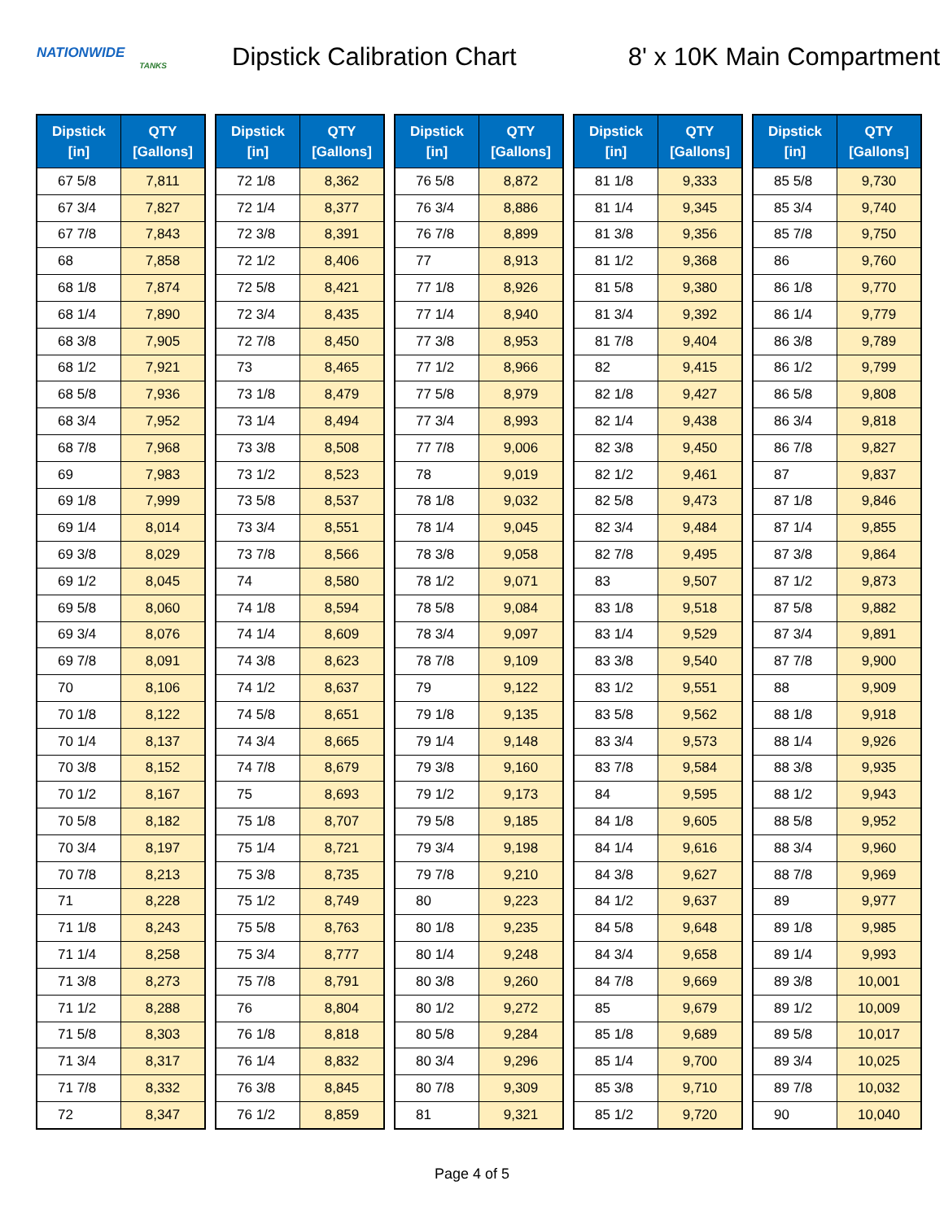NATIONWIDE
TANKS
Dipstick Calibration Chart 8' x 10K Main Compartment
| Dipstick [in] | QTY [Gallons] |
| --- | --- |
| 67 5/8 | 7,811 |
| 67 3/4 | 7,827 |
| 67 7/8 | 7,843 |
| 68 | 7,858 |
| 68 1/8 | 7,874 |
| 68 1/4 | 7,890 |
| 68 3/8 | 7,905 |
| 68 1/2 | 7,921 |
| 68 5/8 | 7,936 |
| 68 3/4 | 7,952 |
| 68 7/8 | 7,968 |
| 69 | 7,983 |
| 69 1/8 | 7,999 |
| 69 1/4 | 8,014 |
| 69 3/8 | 8,029 |
| 69 1/2 | 8,045 |
| 69 5/8 | 8,060 |
| 69 3/4 | 8,076 |
| 69 7/8 | 8,091 |
| 70 | 8,106 |
| 70 1/8 | 8,122 |
| 70 1/4 | 8,137 |
| 70 3/8 | 8,152 |
| 70 1/2 | 8,167 |
| 70 5/8 | 8,182 |
| 70 3/4 | 8,197 |
| 70 7/8 | 8,213 |
| 71 | 8,228 |
| 71 1/8 | 8,243 |
| 71 1/4 | 8,258 |
| 71 3/8 | 8,273 |
| 71 1/2 | 8,288 |
| 71 5/8 | 8,303 |
| 71 3/4 | 8,317 |
| 71 7/8 | 8,332 |
| 72 | 8,347 |
| Dipstick [in] | QTY [Gallons] |
| --- | --- |
| 72 1/8 | 8,362 |
| 72 1/4 | 8,377 |
| 72 3/8 | 8,391 |
| 72 1/2 | 8,406 |
| 72 5/8 | 8,421 |
| 72 3/4 | 8,435 |
| 72 7/8 | 8,450 |
| 73 | 8,465 |
| 73 1/8 | 8,479 |
| 73 1/4 | 8,494 |
| 73 3/8 | 8,508 |
| 73 1/2 | 8,523 |
| 73 5/8 | 8,537 |
| 73 3/4 | 8,551 |
| 73 7/8 | 8,566 |
| 74 | 8,580 |
| 74 1/8 | 8,594 |
| 74 1/4 | 8,609 |
| 74 3/8 | 8,623 |
| 74 1/2 | 8,637 |
| 74 5/8 | 8,651 |
| 74 3/4 | 8,665 |
| 74 7/8 | 8,679 |
| 75 | 8,693 |
| 75 1/8 | 8,707 |
| 75 1/4 | 8,721 |
| 75 3/8 | 8,735 |
| 75 1/2 | 8,749 |
| 75 5/8 | 8,763 |
| 75 3/4 | 8,777 |
| 75 7/8 | 8,791 |
| 76 | 8,804 |
| 76 1/8 | 8,818 |
| 76 1/4 | 8,832 |
| 76 3/8 | 8,845 |
| 76 1/2 | 8,859 |
| Dipstick [in] | QTY [Gallons] |
| --- | --- |
| 76 5/8 | 8,872 |
| 76 3/4 | 8,886 |
| 76 7/8 | 8,899 |
| 77 | 8,913 |
| 77 1/8 | 8,926 |
| 77 1/4 | 8,940 |
| 77 3/8 | 8,953 |
| 77 1/2 | 8,966 |
| 77 5/8 | 8,979 |
| 77 3/4 | 8,993 |
| 77 7/8 | 9,006 |
| 78 | 9,019 |
| 78 1/8 | 9,032 |
| 78 1/4 | 9,045 |
| 78 3/8 | 9,058 |
| 78 1/2 | 9,071 |
| 78 5/8 | 9,084 |
| 78 3/4 | 9,097 |
| 78 7/8 | 9,109 |
| 79 | 9,122 |
| 79 1/8 | 9,135 |
| 79 1/4 | 9,148 |
| 79 3/8 | 9,160 |
| 79 1/2 | 9,173 |
| 79 5/8 | 9,185 |
| 79 3/4 | 9,198 |
| 79 7/8 | 9,210 |
| 80 | 9,223 |
| 80 1/8 | 9,235 |
| 80 1/4 | 9,248 |
| 80 3/8 | 9,260 |
| 80 1/2 | 9,272 |
| 80 5/8 | 9,284 |
| 80 3/4 | 9,296 |
| 80 7/8 | 9,309 |
| 81 | 9,321 |
| Dipstick [in] | QTY [Gallons] |
| --- | --- |
| 81 1/8 | 9,333 |
| 81 1/4 | 9,345 |
| 81 3/8 | 9,356 |
| 81 1/2 | 9,368 |
| 81 5/8 | 9,380 |
| 81 3/4 | 9,392 |
| 81 7/8 | 9,404 |
| 82 | 9,415 |
| 82 1/8 | 9,427 |
| 82 1/4 | 9,438 |
| 82 3/8 | 9,450 |
| 82 1/2 | 9,461 |
| 82 5/8 | 9,473 |
| 82 3/4 | 9,484 |
| 82 7/8 | 9,495 |
| 83 | 9,507 |
| 83 1/8 | 9,518 |
| 83 1/4 | 9,529 |
| 83 3/8 | 9,540 |
| 83 1/2 | 9,551 |
| 83 5/8 | 9,562 |
| 83 3/4 | 9,573 |
| 83 7/8 | 9,584 |
| 84 | 9,595 |
| 84 1/8 | 9,605 |
| 84 1/4 | 9,616 |
| 84 3/8 | 9,627 |
| 84 1/2 | 9,637 |
| 84 5/8 | 9,648 |
| 84 3/4 | 9,658 |
| 84 7/8 | 9,669 |
| 85 | 9,679 |
| 85 1/8 | 9,689 |
| 85 1/4 | 9,700 |
| 85 3/8 | 9,710 |
| 85 1/2 | 9,720 |
| Dipstick [in] | QTY [Gallons] |
| --- | --- |
| 85 5/8 | 9,730 |
| 85 3/4 | 9,740 |
| 85 7/8 | 9,750 |
| 86 | 9,760 |
| 86 1/8 | 9,770 |
| 86 1/4 | 9,779 |
| 86 3/8 | 9,789 |
| 86 1/2 | 9,799 |
| 86 5/8 | 9,808 |
| 86 3/4 | 9,818 |
| 86 7/8 | 9,827 |
| 87 | 9,837 |
| 87 1/8 | 9,846 |
| 87 1/4 | 9,855 |
| 87 3/8 | 9,864 |
| 87 1/2 | 9,873 |
| 87 5/8 | 9,882 |
| 87 3/4 | 9,891 |
| 87 7/8 | 9,900 |
| 88 | 9,909 |
| 88 1/8 | 9,918 |
| 88 1/4 | 9,926 |
| 88 3/8 | 9,935 |
| 88 1/2 | 9,943 |
| 88 5/8 | 9,952 |
| 88 3/4 | 9,960 |
| 88 7/8 | 9,969 |
| 89 | 9,977 |
| 89 1/8 | 9,985 |
| 89 1/4 | 9,993 |
| 89 3/8 | 10,001 |
| 89 1/2 | 10,009 |
| 89 5/8 | 10,017 |
| 89 3/4 | 10,025 |
| 89 7/8 | 10,032 |
| 90 | 10,040 |
Page 4 of 5